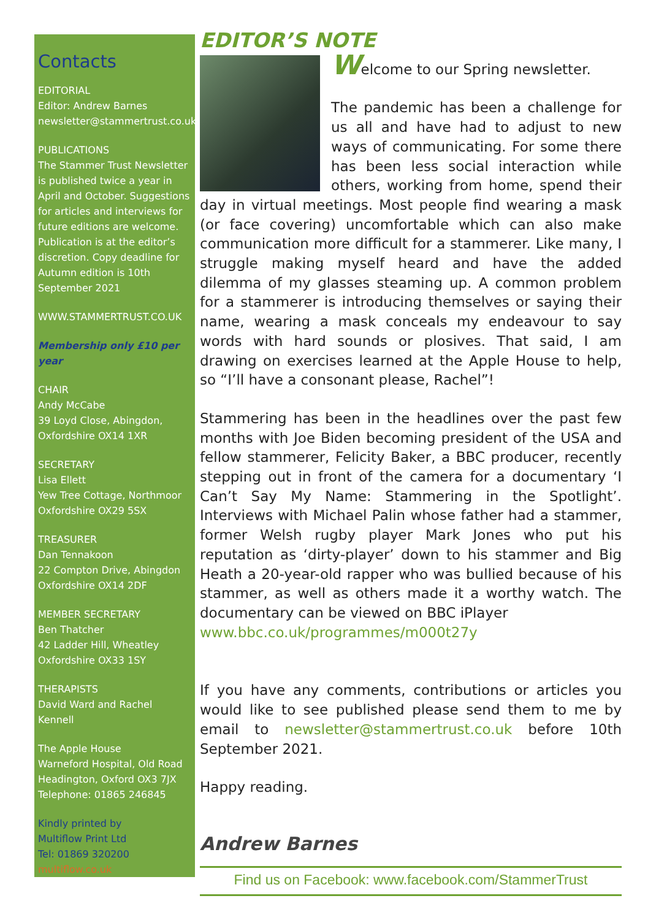Contacts
EDITORIAL
Editor: Andrew Barnes
newsletter@stammertrust.co.uk
PUBLICATIONS
The Stammer Trust Newsletter is published twice a year in April and October. Suggestions for articles and interviews for future editions are welcome. Publication is at the editor’s discretion. Copy deadline for Autumn edition is 10th September 2021
WWW.STAMMERTRUST.CO.UK
Membership only £10 per year
CHAIR
Andy McCabe
39 Loyd Close, Abingdon, Oxfordshire OX14 1XR
SECRETARY
Lisa Ellett
Yew Tree Cottage, Northmoor Oxfordshire OX29 5SX
TREASURER
Dan Tennakoon
22 Compton Drive, Abingdon Oxfordshire OX14 2DF
MEMBER SECRETARY
Ben Thatcher
42 Ladder Hill, Wheatley Oxfordshire OX33 1SY
THERAPISTS
David Ward and Rachel Kennell
The Apple House
Warneford Hospital, Old Road Headington, Oxford OX3 7JX
Telephone: 01865 246845
Kindly printed by
Multiflow Print Ltd
Tel: 01869 320200
multiflow.co.uk
EDITOR’S NOTE
Welcome to our Spring newsletter.
The pandemic has been a challenge for us all and have had to adjust to new ways of communicating. For some there has been less social interaction while others, working from home, spend their day in virtual meetings. Most people find wearing a mask (or face covering) uncomfortable which can also make communication more difficult for a stammerer. Like many, I struggle making myself heard and have the added dilemma of my glasses steaming up. A common problem for a stammerer is introducing themselves or saying their name, wearing a mask conceals my endeavour to say words with hard sounds or plosives. That said, I am drawing on exercises learned at the Apple House to help, so “I’ll have a consonant please, Rachel”!
Stammering has been in the headlines over the past few months with Joe Biden becoming president of the USA and fellow stammerer, Felicity Baker, a BBC producer, recently stepping out in front of the camera for a documentary ‘I Can’t Say My Name: Stammering in the Spotlight’. Interviews with Michael Palin whose father had a stammer, former Welsh rugby player Mark Jones who put his reputation as ‘dirty-player’ down to his stammer and Big Heath a 20-year-old rapper who was bullied because of his stammer, as well as others made it a worthy watch. The documentary can be viewed on BBC iPlayer
www.bbc.co.uk/programmes/m000t27y
If you have any comments, contributions or articles you would like to see published please send them to me by email to newsletter@stammertrust.co.uk before 10th September 2021.
Happy reading.
Andrew Barnes
Find us on Facebook: www.facebook.com/StammerTrust